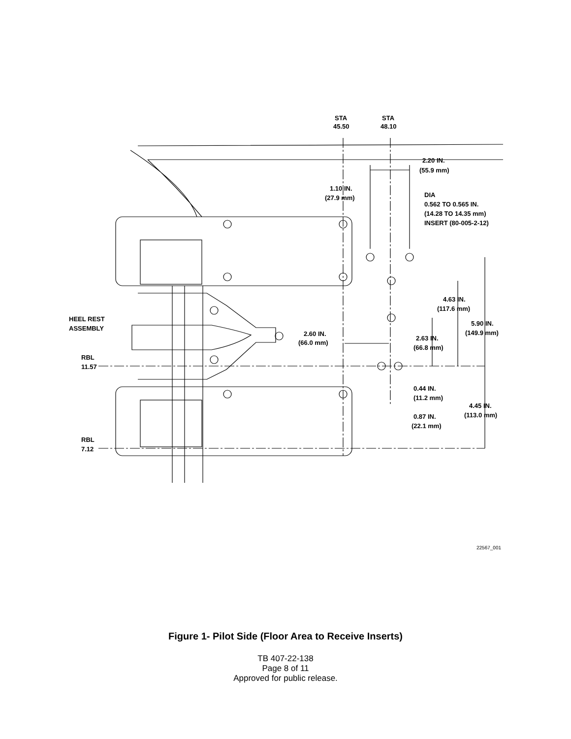STA
45.50
STA
48.10
2.20 IN.
(55.9 mm)
1.10 IN.
(27.9 mm)
DIA
0.562 TO 0.565 IN.
(14.28 TO 14.35 mm)
INSERT (80-005-2-12)
4.63 IN.
(117.6 mm)
HEEL REST
ASSEMBLY
5.90 IN.
(149.9 mm)
2.60 IN.
(66.0 mm)
2.63 IN.
(66.8 mm)
RBL
11.57
0.44 IN.
(11.2 mm)
4.45 IN.
(113.0 mm)
0.87 IN.
(22.1 mm)
RBL
7.12
22567_001
Figure 1- Pilot Side (Floor Area to Receive Inserts)
TB 407-22-138
Page 8 of 11
Approved for public release.